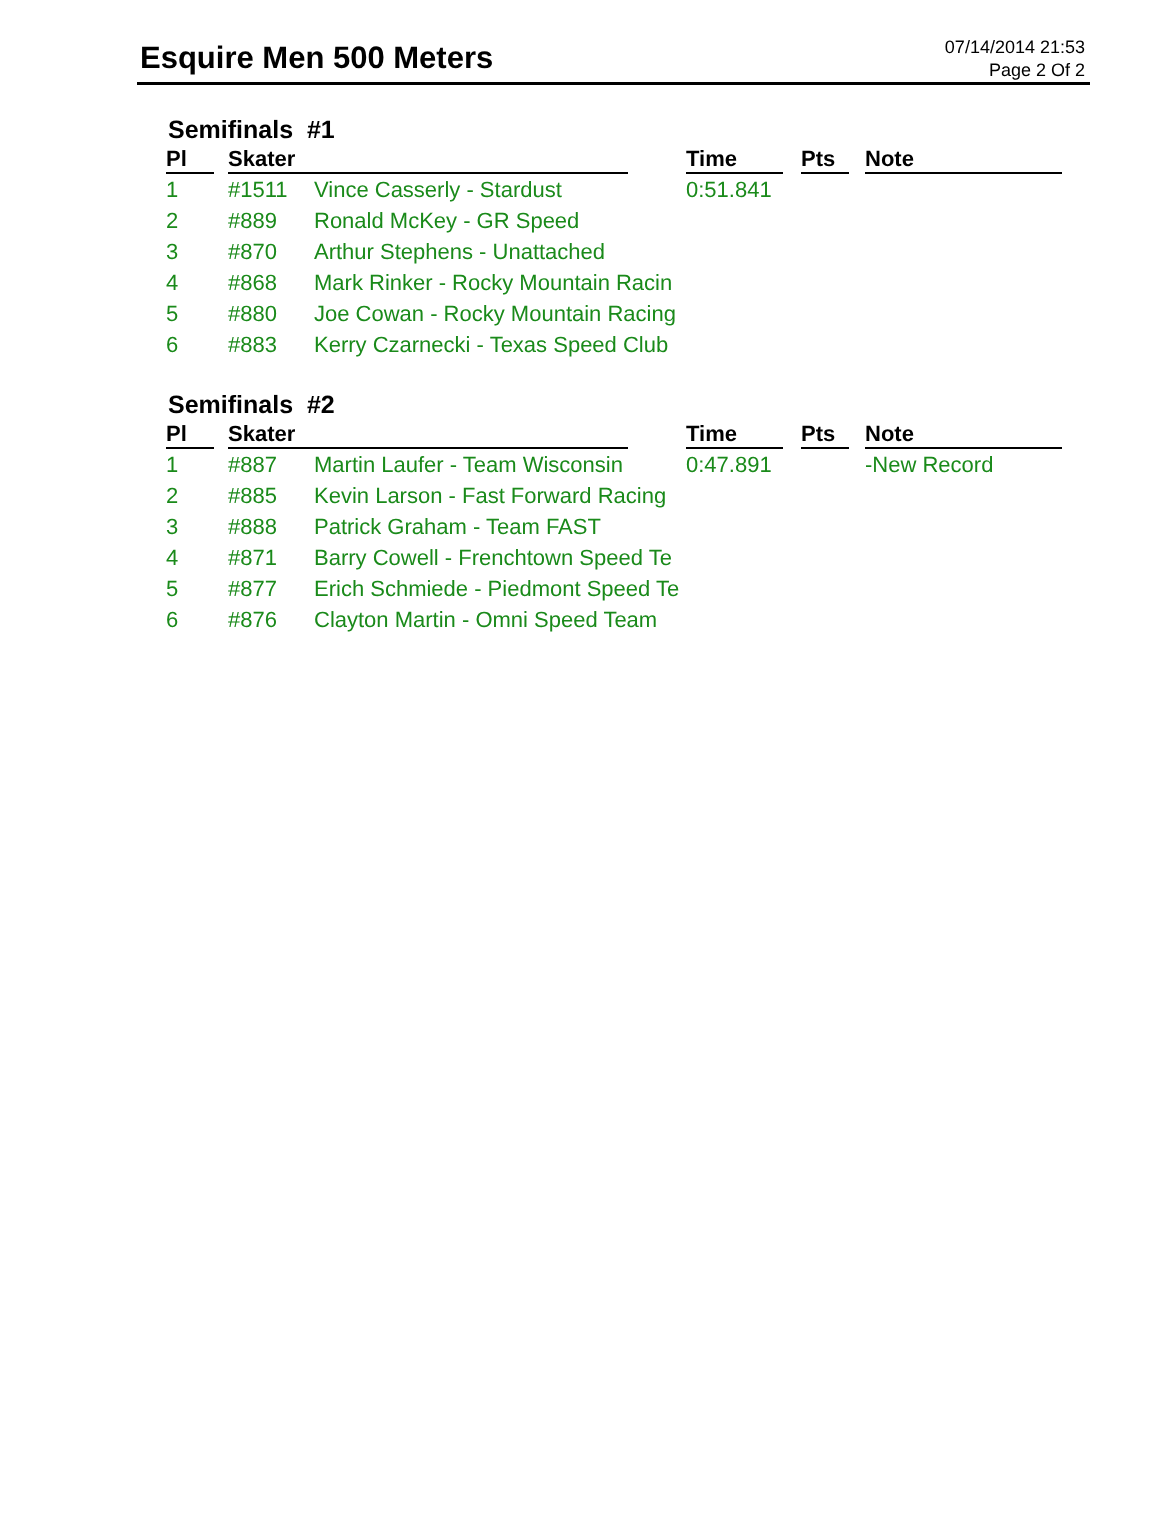Esquire Men 500 Meters
07/14/2014 21:53
Page 2 Of 2
Semifinals #1
| Pl | Skater | | Time | Pts | Note |
| --- | --- | --- | --- | --- | --- |
| 1 | #1511 | Vince Casserly - Stardust | 0:51.841 | | |
| 2 | #889 | Ronald McKey - GR Speed | | | |
| 3 | #870 | Arthur Stephens - Unattached | | | |
| 4 | #868 | Mark Rinker - Rocky Mountain Racin | | | |
| 5 | #880 | Joe Cowan - Rocky Mountain Racing | | | |
| 6 | #883 | Kerry Czarnecki - Texas Speed Club | | | |
Semifinals #2
| Pl | Skater | | Time | Pts | Note |
| --- | --- | --- | --- | --- | --- |
| 1 | #887 | Martin Laufer - Team Wisconsin | 0:47.891 | | -New Record |
| 2 | #885 | Kevin Larson - Fast Forward Racing | | | |
| 3 | #888 | Patrick Graham - Team FAST | | | |
| 4 | #871 | Barry Cowell - Frenchtown Speed Te | | | |
| 5 | #877 | Erich Schmiede - Piedmont Speed Te | | | |
| 6 | #876 | Clayton Martin - Omni Speed Team | | | |